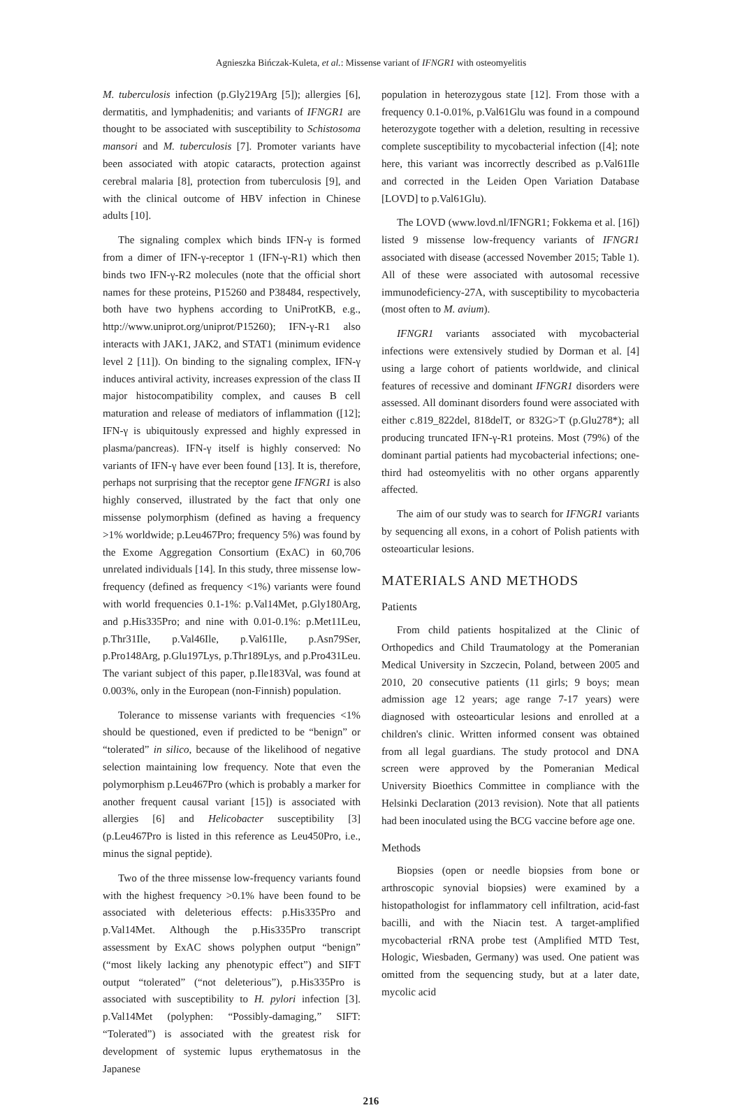Agnieszka Bińczak-Kuleta, et al.: Missense variant of IFNGR1 with osteomyelitis
M. tuberculosis infection (p.Gly219Arg [5]); allergies [6], dermatitis, and lymphadenitis; and variants of IFNGR1 are thought to be associated with susceptibility to Schistosoma mansori and M. tuberculosis [7]. Promoter variants have been associated with atopic cataracts, protection against cerebral malaria [8], protection from tuberculosis [9], and with the clinical outcome of HBV infection in Chinese adults [10].
The signaling complex which binds IFN-γ is formed from a dimer of IFN-γ-receptor 1 (IFN-γ-R1) which then binds two IFN-γ-R2 molecules (note that the official short names for these proteins, P15260 and P38484, respectively, both have two hyphens according to UniProtKB, e.g., http://www.uniprot.org/uniprot/P15260); IFN-γ-R1 also interacts with JAK1, JAK2, and STAT1 (minimum evidence level 2 [11]). On binding to the signaling complex, IFN-γ induces antiviral activity, increases expression of the class II major histocompatibility complex, and causes B cell maturation and release of mediators of inflammation ([12]; IFN-γ is ubiquitously expressed and highly expressed in plasma/pancreas). IFN-γ itself is highly conserved: No variants of IFN-γ have ever been found [13]. It is, therefore, perhaps not surprising that the receptor gene IFNGR1 is also highly conserved, illustrated by the fact that only one missense polymorphism (defined as having a frequency >1% worldwide; p.Leu467Pro; frequency 5%) was found by the Exome Aggregation Consortium (ExAC) in 60,706 unrelated individuals [14]. In this study, three missense low-frequency (defined as frequency <1%) variants were found with world frequencies 0.1-1%: p.Val14Met, p.Gly180Arg, and p.His335Pro; and nine with 0.01-0.1%: p.Met11Leu, p.Thr31Ile, p.Val46Ile, p.Val61Ile, p.Asn79Ser, p.Pro148Arg, p.Glu197Lys, p.Thr189Lys, and p.Pro431Leu. The variant subject of this paper, p.Ile183Val, was found at 0.003%, only in the European (non-Finnish) population.
Tolerance to missense variants with frequencies <1% should be questioned, even if predicted to be “benign” or “tolerated” in silico, because of the likelihood of negative selection maintaining low frequency. Note that even the polymorphism p.Leu467Pro (which is probably a marker for another frequent causal variant [15]) is associated with allergies [6] and Helicobacter susceptibility [3] (p.Leu467Pro is listed in this reference as Leu450Pro, i.e., minus the signal peptide).
Two of the three missense low-frequency variants found with the highest frequency >0.1% have been found to be associated with deleterious effects: p.His335Pro and p.Val14Met. Although the p.His335Pro transcript assessment by ExAC shows polyphen output “benign” (“most likely lacking any phenotypic effect”) and SIFT output “tolerated” (“not deleterious”), p.His335Pro is associated with susceptibility to H. pylori infection [3]. p.Val14Met (polyphen: “Possibly-damaging,” SIFT: “Tolerated”) is associated with the greatest risk for development of systemic lupus erythematosus in the Japanese
population in heterozygous state [12]. From those with a frequency 0.1-0.01%, p.Val61Glu was found in a compound heterozygote together with a deletion, resulting in recessive complete susceptibility to mycobacterial infection ([4]; note here, this variant was incorrectly described as p.Val61Ile and corrected in the Leiden Open Variation Database [LOVD] to p.Val61Glu).
The LOVD (www.lovd.nl/IFNGR1; Fokkema et al. [16]) listed 9 missense low-frequency variants of IFNGR1 associated with disease (accessed November 2015; Table 1). All of these were associated with autosomal recessive immunodeficiency-27A, with susceptibility to mycobacteria (most often to M. avium).
IFNGR1 variants associated with mycobacterial infections were extensively studied by Dorman et al. [4] using a large cohort of patients worldwide, and clinical features of recessive and dominant IFNGR1 disorders were assessed. All dominant disorders found were associated with either c.819_822del, 818delT, or 832G>T (p.Glu278*); all producing truncated IFN-γ-R1 proteins. Most (79%) of the dominant partial patients had mycobacterial infections; one-third had osteomyelitis with no other organs apparently affected.
The aim of our study was to search for IFNGR1 variants by sequencing all exons, in a cohort of Polish patients with osteoarticular lesions.
MATERIALS AND METHODS
Patients
From child patients hospitalized at the Clinic of Orthopedics and Child Traumatology at the Pomeranian Medical University in Szczecin, Poland, between 2005 and 2010, 20 consecutive patients (11 girls; 9 boys; mean admission age 12 years; age range 7-17 years) were diagnosed with osteoarticular lesions and enrolled at a children's clinic. Written informed consent was obtained from all legal guardians. The study protocol and DNA screen were approved by the Pomeranian Medical University Bioethics Committee in compliance with the Helsinki Declaration (2013 revision). Note that all patients had been inoculated using the BCG vaccine before age one.
Methods
Biopsies (open or needle biopsies from bone or arthroscopic synovial biopsies) were examined by a histopathologist for inflammatory cell infiltration, acid-fast bacilli, and with the Niacin test. A target-amplified mycobacterial rRNA probe test (Amplified MTD Test, Hologic, Wiesbaden, Germany) was used. One patient was omitted from the sequencing study, but at a later date, mycolic acid
216